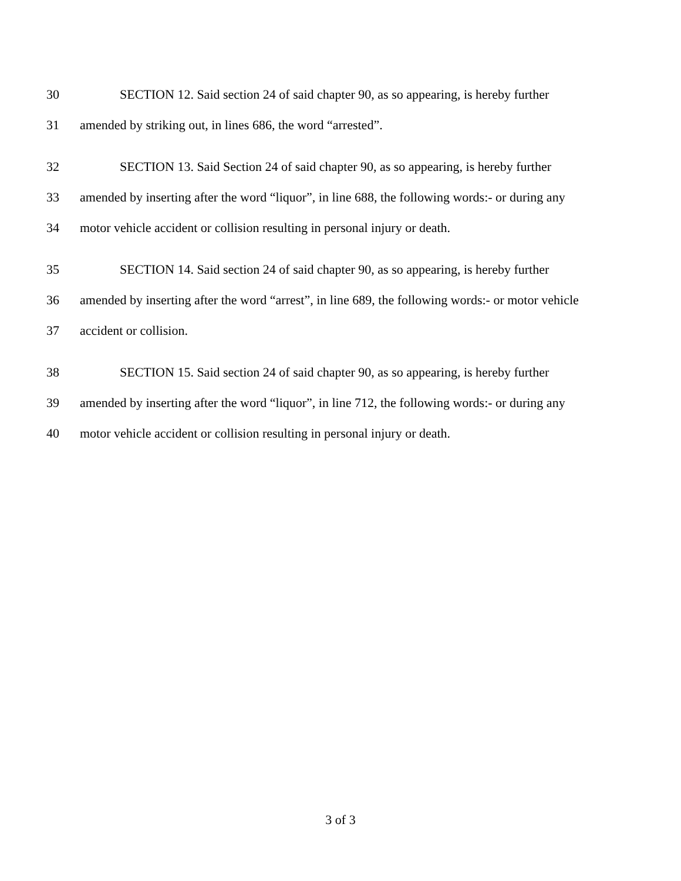30 SECTION 12. Said section 24 of said chapter 90, as so appearing, is hereby further
31 amended by striking out, in lines 686, the word “arrested”.
32 SECTION 13. Said Section 24 of said chapter 90, as so appearing, is hereby further
33 amended by inserting after the word “liquor”, in line 688, the following words:- or during any
34 motor vehicle accident or collision resulting in personal injury or death.
35 SECTION 14. Said section 24 of said chapter 90, as so appearing, is hereby further
36 amended by inserting after the word “arrest”, in line 689, the following words:- or motor vehicle
37 accident or collision.
38 SECTION 15. Said section 24 of said chapter 90, as so appearing, is hereby further
39 amended by inserting after the word “liquor”, in line 712, the following words:- or during any
40 motor vehicle accident or collision resulting in personal injury or death.
3 of 3